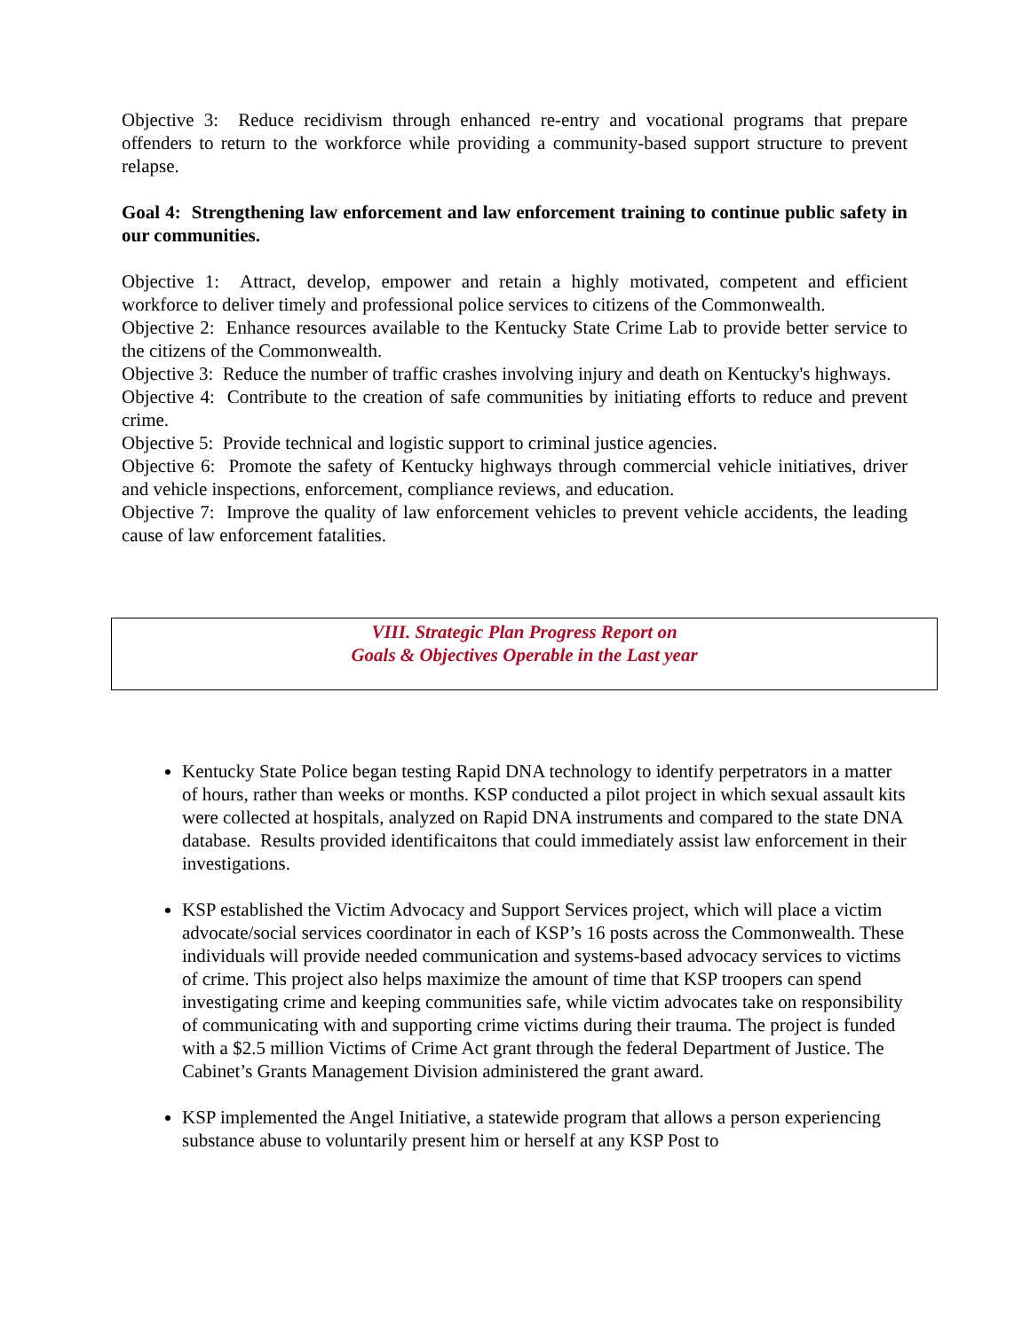Objective 3: Reduce recidivism through enhanced re-entry and vocational programs that prepare offenders to return to the workforce while providing a community-based support structure to prevent relapse.
Goal 4: Strengthening law enforcement and law enforcement training to continue public safety in our communities.
Objective 1: Attract, develop, empower and retain a highly motivated, competent and efficient workforce to deliver timely and professional police services to citizens of the Commonwealth.
Objective 2: Enhance resources available to the Kentucky State Crime Lab to provide better service to the citizens of the Commonwealth.
Objective 3: Reduce the number of traffic crashes involving injury and death on Kentucky's highways.
Objective 4: Contribute to the creation of safe communities by initiating efforts to reduce and prevent crime.
Objective 5: Provide technical and logistic support to criminal justice agencies.
Objective 6: Promote the safety of Kentucky highways through commercial vehicle initiatives, driver and vehicle inspections, enforcement, compliance reviews, and education.
Objective 7: Improve the quality of law enforcement vehicles to prevent vehicle accidents, the leading cause of law enforcement fatalities.
VIII. Strategic Plan Progress Report on
Goals & Objectives Operable in the Last year
Kentucky State Police began testing Rapid DNA technology to identify perpetrators in a matter of hours, rather than weeks or months. KSP conducted a pilot project in which sexual assault kits were collected at hospitals, analyzed on Rapid DNA instruments and compared to the state DNA database. Results provided identificaitons that could immediately assist law enforcement in their investigations.
KSP established the Victim Advocacy and Support Services project, which will place a victim advocate/social services coordinator in each of KSP’s 16 posts across the Commonwealth. These individuals will provide needed communication and systems-based advocacy services to victims of crime. This project also helps maximize the amount of time that KSP troopers can spend investigating crime and keeping communities safe, while victim advocates take on responsibility of communicating with and supporting crime victims during their trauma. The project is funded with a $2.5 million Victims of Crime Act grant through the federal Department of Justice. The Cabinet’s Grants Management Division administered the grant award.
KSP implemented the Angel Initiative, a statewide program that allows a person experiencing substance abuse to voluntarily present him or herself at any KSP Post to